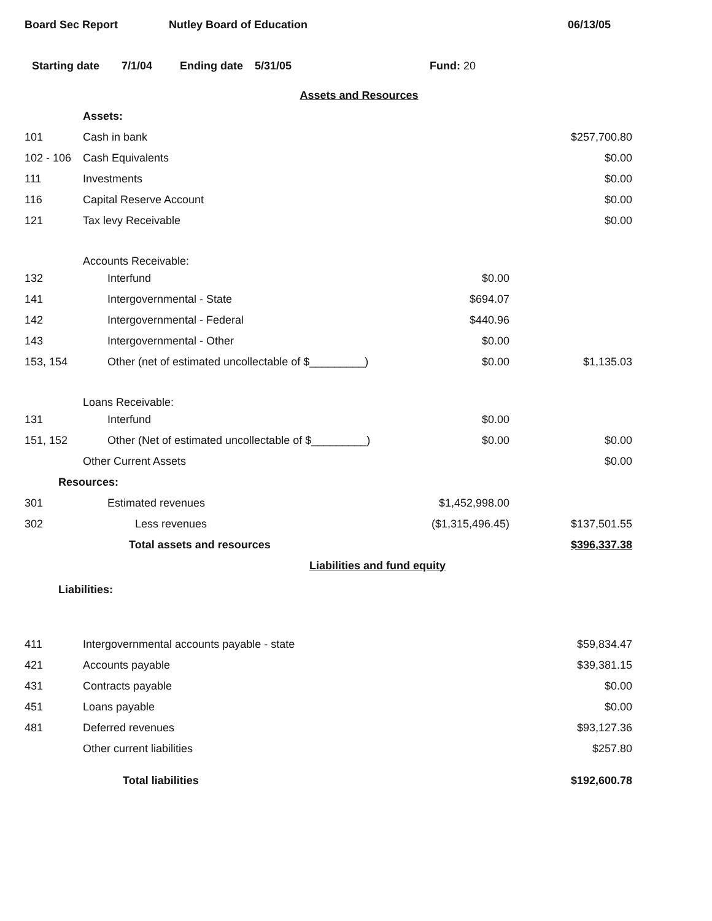Board Sec Report Nutley Board of Education 06/13/05
Starting date 7/1/04 Ending date 5/31/05 Fund: 20
| Assets and Resources | | | |
| | Assets: | | |
| 101 | Cash in bank | | $257,700.80 |
| 102 - 106 | Cash Equivalents | | $0.00 |
| 111 | Investments | | $0.00 |
| 116 | Capital Reserve Account | | $0.00 |
| 121 | Tax levy Receivable | | $0.00 |
| | Accounts Receivable: | | |
| 132 | Interfund | $0.00 | |
| 141 | Intergovernmental - State | $694.07 | |
| 142 | Intergovernmental - Federal | $440.96 | |
| 143 | Intergovernmental - Other | $0.00 | |
| 153, 154 | Other (net of estimated uncollectable of $_________) | $0.00 | $1,135.03 |
| | Loans Receivable: | | |
| 131 | Interfund | $0.00 | |
| 151, 152 | Other (Net of estimated uncollectable of $_________) | $0.00 | $0.00 |
| | Other Current Assets | | $0.00 |
| Resources: | | | |
| 301 | Estimated revenues | $1,452,998.00 | |
| 302 | Less revenues | ($1,315,496.45) | $137,501.55 |
| | Total assets and resources | | $396,337.38 |
| Liabilities and fund equity | | | |
| Liabilities: | | | |
| 411 | Intergovernmental accounts payable - state | | $59,834.47 |
| 421 | Accounts payable | | $39,381.15 |
| 431 | Contracts payable | | $0.00 |
| 451 | Loans payable | | $0.00 |
| 481 | Deferred revenues | | $93,127.36 |
| | Other current liabilities | | $257.80 |
| | Total liabilities | | $192,600.78 |